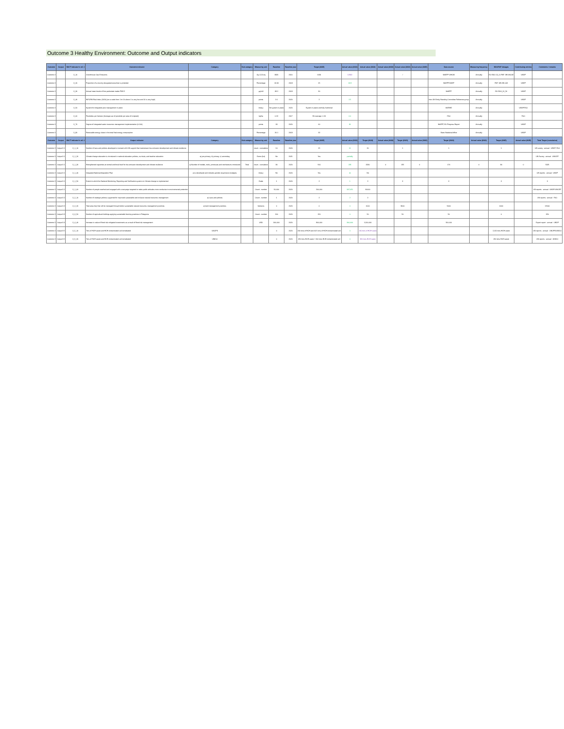Outcome 3 Healthy Environment: Outcome and Output indicators
| Outcome | Output | SDCF Indicator's ref. # | Outcome indicator | Category | Sub-category | Measuring unit | Baseline | Baseline year | Target (2025) | Actual value (2021) | Actual value (2022) | Actual value (2023) | Actual value (2024) | Actual value (2025) | Data source | Measuring frequency | SDG/PAF linkages | Contributing entities | Comments / remarks |
| --- | --- | --- | --- | --- | --- | --- | --- | --- | --- | --- | --- | --- | --- | --- | --- | --- | --- | --- | --- |
| Outcome 3 | | 3_10 | Greenhouse Gas Emissions | | | Gg CO2-eq | 8821 | 2016 | 6190 | 12902 | | | / | | MoEPP GHGIS | Annually | EU SDG 13_10 PAF: MK-MGGE | UNDP | |
| Outcome 3 | | 3_20 | Proportion of a country designated area that is protected | | | Percentage | 13.34 | 2019 | 15 | 13.9 | | | | | MoEPP/UNEP | Annually | PAF: MK-NE-008 | UNEP | |
| Outcome 3 | | 3_30 | Annual mean levels of fine particulate matter PM2.5 | | | µg/m3 | 38.2 | 2018 | 30 | | | | | | MoEPP | Annually | EU SDG_11_50 | UNDP | |
| Outcome 3 | | 3_40 | INFORM Risk Index (2020) (on a scale from 1 to 10 where 1 is very low and 10 is very high) | | | points | 2.6 | 2020 | 2 | 2.5 | | | | | Inter-UN Entity Standing Committee Reference group | Annually | | UNDP | |
| Outcome 3 | | 3_50 | System for integrated pest management in place | | | binary | No system in place | 2020 | System in place and fully functional | | | | | | MAFWE | Annually | | UNDP/FAO | |
| Outcome 3 | | 3_60 | Pesticides per hectare (Average use of pesticide per area of cropland) | | | kg/ha | 0.22 | 2017 | EU average: 0.24 | 0.0 | | | | | FAO | Annually | | FAO | |
| Outcome 3 | | 3_70 | Degree of integrated water resources management implementation (0-100) | | | points | 33 | 2020 | 60 | 36 | | | | | MoEPP, EU Progress Report | Annually | | UNDP | |
| Outcome 3 | | 3_80 | Renewable energy share in the total final energy consumption | | | Percentage | 26.1 | 2018 | 32 | | | | | | State Statistical office | Annually | | UNDP | |
| Outcome | Output | SDCF Indicator's ref. # | Output indicator | Category | Sub-category | Measuring unit | Baseline | Baseline year | Target (2025) | Actual value (2021) | Target (2022) | Actual value (2022) | Target (2023) | Actual value (2023) | Target (2024) | Actual value (2024) | Target (2025) | Actual value (2025) | Total Target (cumulative) |
| Outcome 3 | Output 3.1 | 3_1_10 | Number of laws and policies developed or revised with UN support that mainstream low-emission development and climate resilience | | | count - cumulative | 10 | 2020 | 15 | 11 | 20 | | 1 | | 1 | | 1 | | UN survey · annual · UNDP, FAO |
| Outcome 3 | Output 3.1 | 3_1_20 | Climate change education is introduced in national education policies, curricula, and teacher education | a) pre-primary; b) primary; c) secondary | | Score (list) | No | 2021 | Yes | partially | | | | | | | | | UN Survey · annual · UNICEF |
| Outcome 3 | Output 3.1 | 3_1_30 | Strengthened capacities at central and local level for low-emission development and climate resilience | a) Number of models, tools, processes and mechanisms introduced | Total | count - cumulative | 90 | 2020 | 560 | 235 | 3330 | 0 | 155 | 0 | 170 | 0 | 80 | 0 | 5325 |
| Outcome 3 | Output 3.1 | 3_1_40 | Integrated National Adaptation Plan | a) is developed and includes gender-responsive strategies | | binary | No | 2020 | Yes | no | No | | | | | | | | UN reports · annual · UNDP |
| Outcome 3 | Output 3.1 | 3_1_50 | Extent to which the National Monitoring, Reporting and Verification system on Climate change is implemented | | | Scale | 1 | 2020 | 2 | 1 | 2 | | 3 | | 3 | | 3 | | 3 |
| Outcome 3 | Output 3.1 | 3_1_60 | Number of people reached and engaged with a campaign targeted to make public attitudes more conducive to environmental protection | | | Count - number | 50,000 | 2020 | 200,000 | 347,051 | 80000 | | | | | | | | UN reports · annual · UNDP/UNICEF |
| Outcome 3 | Output 3.2 | 3_2_10 | Number of strategic policies supported for improved sustainable and inclusive natural resources management | a) Laws and policies | | Count - number | 1 | 2020 | 2 | 2 | 2 | | | | | | | | UN reports · annual · FAO |
| Outcome 3 | Output 3.2 | 3_2_20 | Total area (ha) that will be managed through better sustainable natural resources management practices | a) land management practices | | hectares | 0 | 2020 | 0 | 0 | 1000 | | 9600 | | 5000 | | 6000 | | 15600 |
| Outcome 3 | Output 3.3 | 3_3_50 | Number of agricultural holdings applying sustainable farming practices in Pelagonia | | | Count - number | 200 | 2020 | 150 | 0 | 50 | | 50 | | 50 | | 0 | | 350 |
| Outcome 3 | Output 3.4 | 3_4_40 | Increase in value of flood risk mitigated investments as a result of flood risk management | | | USD | 300,000 | 2020 | 900,000 | 300,000 | 1,300,000 | | | | 500,000 | | | | Expert report · annual · UNDP |
| Outcome 3 | Output 3.5 | 3_5_10 | Tons of HCH waste and HCH contaminated soil remediated | UNOPS | | | 0 | 2020 | 240 tons of HCH and 40.5 tons of HCH contaminated soil | 0 | 240 tons of HCH waste | | | | | | 2,131 tons HCH waste | | UN reports · annual · UNOPS/UNIDO |
| Outcome 3 | Output 3.5 | 3_5_20 | Tons of HCH waste and HCH contaminated soil remediated | UNIDO | | | 0 | 2020 | 450 tons HCH waste + 200 tons HCH contaminated soil | 0 | 450 tons HCH waste | | | | | | 450 tons HCH waste | | UN reports · annual · UNIDO |